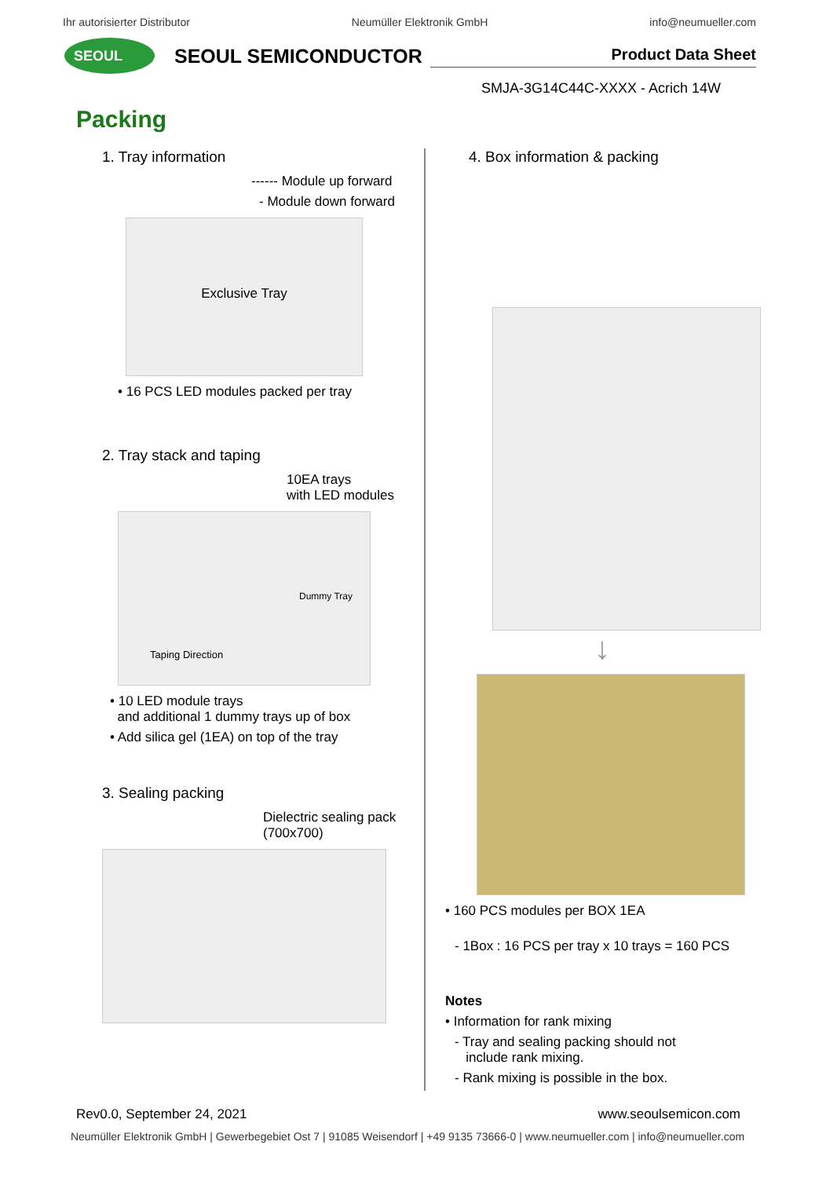Ihr autorisierter Distributor Neumüller Elektronik GmbH info@neumueller.com
SEOUL
SEOUL SEMICONDUCTOR
Product Data Sheet
SMJA-3G14C44C-XXXX - Acrich 14W
Packing
1. Tray information
------ Module up forward
- Module down forward
Exclusive Tray
• 16 PCS LED modules packed per tray
2. Tray stack and taping
10EA trays
with LED modules
Dummy Tray
Taping Direction
• 10 LED module trays
and additional 1 dummy trays up of box
• Add silica gel (1EA) on top of the tray
3. Sealing packing
Dielectric sealing pack
(700x700)
4. Box information & packing
↓
• 160 PCS modules per BOX 1EA
- 1Box : 16 PCS per tray x 10 trays = 160 PCS
Notes
• Information for rank mixing
- Tray and sealing packing should not
include rank mixing.
- Rank mixing is possible in the box.
Rev0.0, September 24, 2021 www.seoulsemicon.com
Neumüller Elektronik GmbH | Gewerbegebiet Ost 7 | 91085 Weisendorf | +49 9135 73666-0 | www.neumueller.com | info@neumueller.com